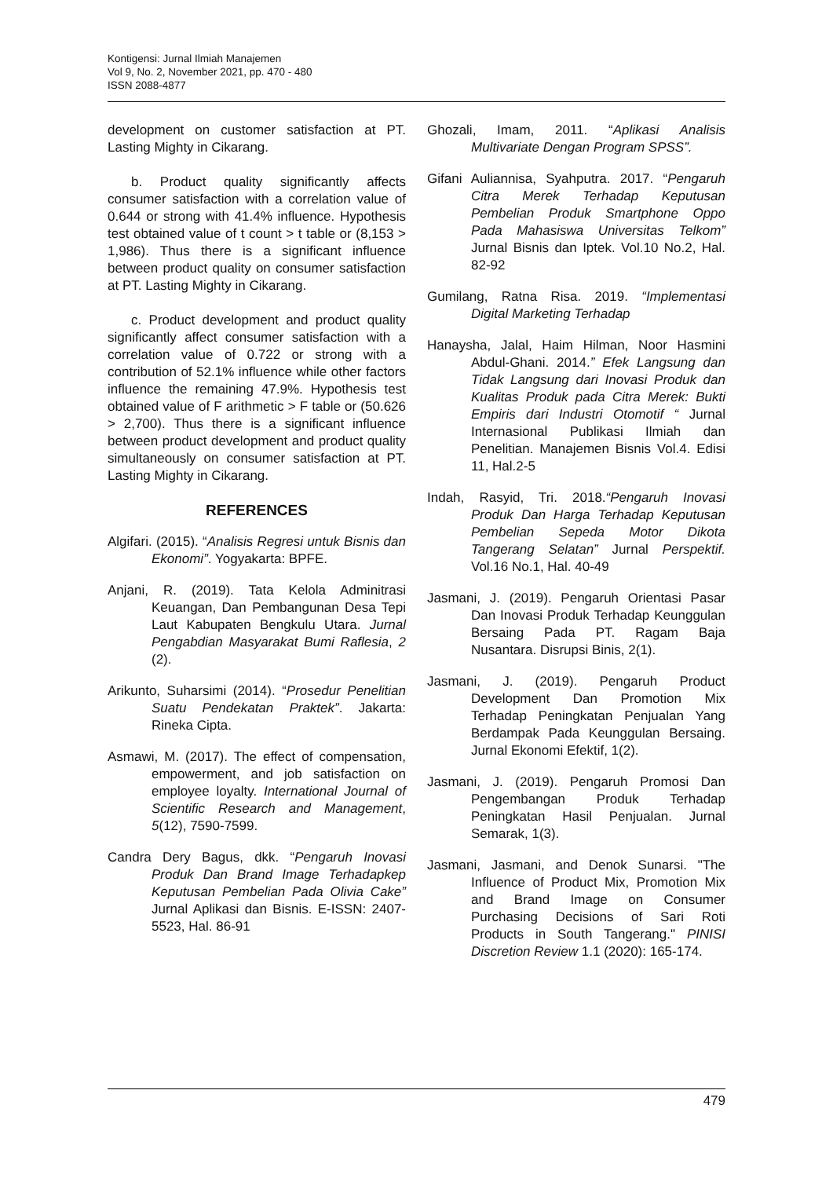Kontigensi: Jurnal Ilmiah Manajemen
Vol 9, No. 2, November 2021, pp. 470 - 480
ISSN 2088-4877
development on customer satisfaction at PT. Lasting Mighty in Cikarang.
b. Product quality significantly affects consumer satisfaction with a correlation value of 0.644 or strong with 41.4% influence. Hypothesis test obtained value of t count > t table or (8,153 > 1,986). Thus there is a significant influence between product quality on consumer satisfaction at PT. Lasting Mighty in Cikarang.
c. Product development and product quality significantly affect consumer satisfaction with a correlation value of 0.722 or strong with a contribution of 52.1% influence while other factors influence the remaining 47.9%. Hypothesis test obtained value of F arithmetic > F table or (50.626 > 2,700). Thus there is a significant influence between product development and product quality simultaneously on consumer satisfaction at PT. Lasting Mighty in Cikarang.
REFERENCES
Algifari. (2015). “Analisis Regresi untuk Bisnis dan Ekonomi”. Yogyakarta: BPFE.
Anjani, R. (2019). Tata Kelola Adminitrasi Keuangan, Dan Pembangunan Desa Tepi Laut Kabupaten Bengkulu Utara. Jurnal Pengabdian Masyarakat Bumi Raflesia, 2 (2).
Arikunto, Suharsimi (2014). “Prosedur Penelitian Suatu Pendekatan Praktek”. Jakarta: Rineka Cipta.
Asmawi, M. (2017). The effect of compensation, empowerment, and job satisfaction on employee loyalty. International Journal of Scientific Research and Management, 5(12), 7590-7599.
Candra Dery Bagus, dkk. “Pengaruh Inovasi Produk Dan Brand Image Terhadapkep Keputusan Pembelian Pada Olivia Cake” Jurnal Aplikasi dan Bisnis. E-ISSN: 2407-5523, Hal. 86-91
Ghozali, Imam, 2011. “Aplikasi Analisis Multivariate Dengan Program SPSS”.
Gifani Auliannisa, Syahputra. 2017. “Pengaruh Citra Merek Terhadap Keputusan Pembelian Produk Smartphone Oppo Pada Mahasiswa Universitas Telkom” Jurnal Bisnis dan Iptek. Vol.10 No.2, Hal. 82-92
Gumilang, Ratna Risa. 2019. “Implementasi Digital Marketing Terhadap
Hanaysha, Jalal, Haim Hilman, Noor Hasmini Abdul-Ghani. 2014.” Efek Langsung dan Tidak Langsung dari Inovasi Produk dan Kualitas Produk pada Citra Merek: Bukti Empiris dari Industri Otomotif “ Jurnal Internasional Publikasi Ilmiah dan Penelitian. Manajemen Bisnis Vol.4. Edisi 11, Hal.2-5
Indah, Rasyid, Tri. 2018.“Pengaruh Inovasi Produk Dan Harga Terhadap Keputusan Pembelian Sepeda Motor Dikota Tangerang Selatan” Jurnal Perspektif. Vol.16 No.1, Hal. 40-49
Jasmani, J. (2019). Pengaruh Orientasi Pasar Dan Inovasi Produk Terhadap Keunggulan Bersaing Pada PT. Ragam Baja Nusantara. Disrupsi Binis, 2(1).
Jasmani, J. (2019). Pengaruh Product Development Dan Promotion Mix Terhadap Peningkatan Penjualan Yang Berdampak Pada Keunggulan Bersaing. Jurnal Ekonomi Efektif, 1(2).
Jasmani, J. (2019). Pengaruh Promosi Dan Pengembangan Produk Terhadap Peningkatan Hasil Penjualan. Jurnal Semarak, 1(3).
Jasmani, Jasmani, and Denok Sunarsi. "The Influence of Product Mix, Promotion Mix and Brand Image on Consumer Purchasing Decisions of Sari Roti Products in South Tangerang." PINISI Discretion Review 1.1 (2020): 165-174.
479